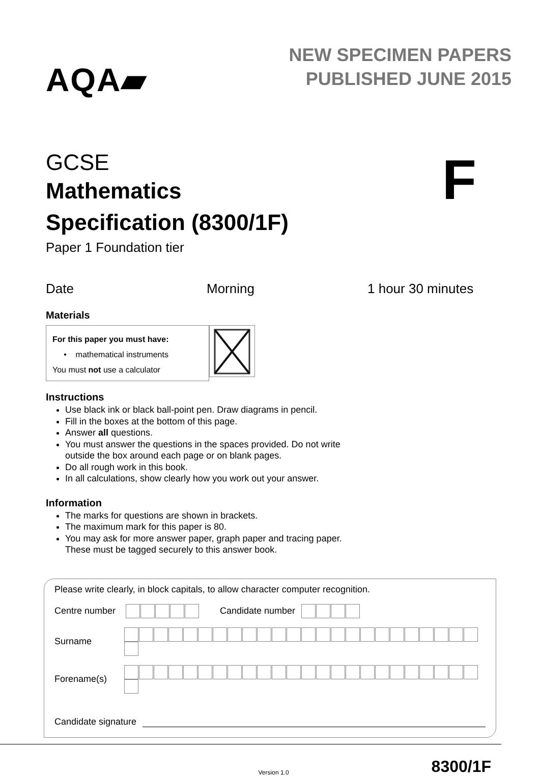AQA▰
NEW SPECIMEN PAPERS
PUBLISHED JUNE 2015
GCSE
Mathematics
Specification (8300/1F)
F
Paper 1 Foundation tier
Date Morning 1 hour 30 minutes
Materials
For this paper you must have:
• mathematical instruments
You must not use a calculator
Instructions
Use black ink or black ball-point pen. Draw diagrams in pencil.
Fill in the boxes at the bottom of this page.
Answer all questions.
You must answer the questions in the spaces provided. Do not write
outside the box around each page or on blank pages.
Do all rough work in this book.
In all calculations, show clearly how you work out your answer.
Information
The marks for questions are shown in brackets.
The maximum mark for this paper is 80.
You may ask for more answer paper, graph paper and tracing paper.
These must be tagged securely to this answer book.
Please write clearly, in block capitals, to allow character computer recognition.
Centre number Candidate number
Surname
Forename(s)
Candidate signature
Version 1.0 8300/1F